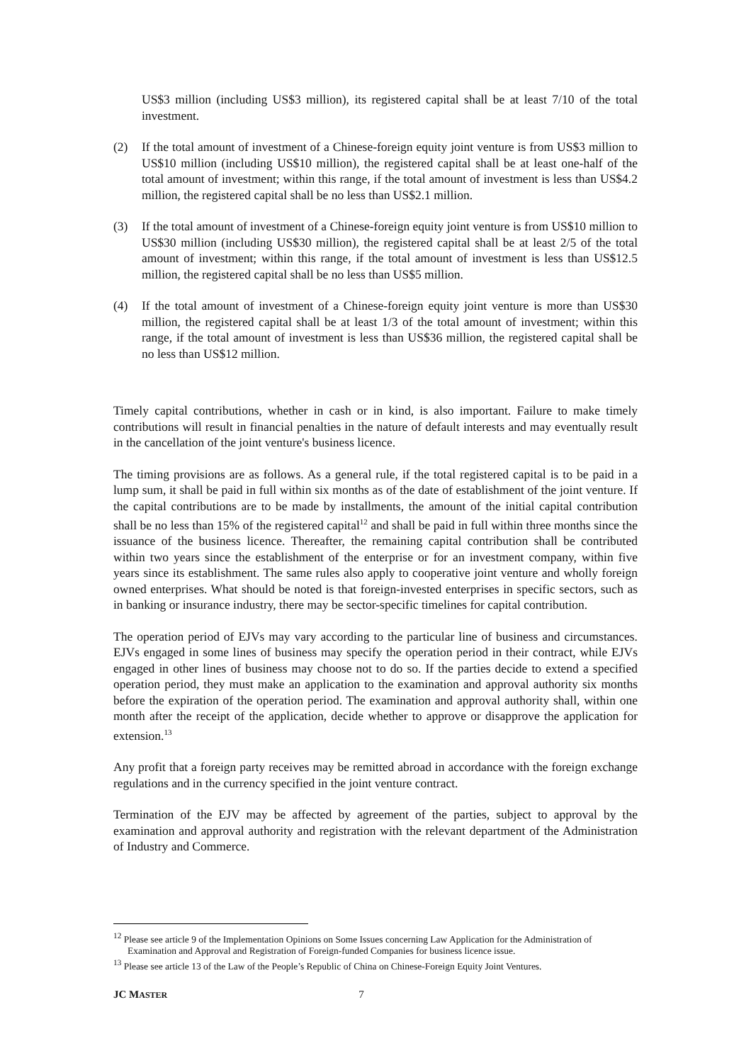US$3 million (including US$3 million), its registered capital shall be at least 7/10 of the total investment.
(2) If the total amount of investment of a Chinese-foreign equity joint venture is from US$3 million to US$10 million (including US$10 million), the registered capital shall be at least one-half of the total amount of investment; within this range, if the total amount of investment is less than US$4.2 million, the registered capital shall be no less than US$2.1 million.
(3) If the total amount of investment of a Chinese-foreign equity joint venture is from US$10 million to US$30 million (including US$30 million), the registered capital shall be at least 2/5 of the total amount of investment; within this range, if the total amount of investment is less than US$12.5 million, the registered capital shall be no less than US$5 million.
(4) If the total amount of investment of a Chinese-foreign equity joint venture is more than US$30 million, the registered capital shall be at least 1/3 of the total amount of investment; within this range, if the total amount of investment is less than US$36 million, the registered capital shall be no less than US$12 million.
Timely capital contributions, whether in cash or in kind, is also important. Failure to make timely contributions will result in financial penalties in the nature of default interests and may eventually result in the cancellation of the joint venture's business licence.
The timing provisions are as follows. As a general rule, if the total registered capital is to be paid in a lump sum, it shall be paid in full within six months as of the date of establishment of the joint venture. If the capital contributions are to be made by installments, the amount of the initial capital contribution shall be no less than 15% of the registered capital<sup>12</sup> and shall be paid in full within three months since the issuance of the business licence. Thereafter, the remaining capital contribution shall be contributed within two years since the establishment of the enterprise or for an investment company, within five years since its establishment. The same rules also apply to cooperative joint venture and wholly foreign owned enterprises. What should be noted is that foreign-invested enterprises in specific sectors, such as in banking or insurance industry, there may be sector-specific timelines for capital contribution.
The operation period of EJVs may vary according to the particular line of business and circumstances. EJVs engaged in some lines of business may specify the operation period in their contract, while EJVs engaged in other lines of business may choose not to do so. If the parties decide to extend a specified operation period, they must make an application to the examination and approval authority six months before the expiration of the operation period. The examination and approval authority shall, within one month after the receipt of the application, decide whether to approve or disapprove the application for extension.<sup>13</sup>
Any profit that a foreign party receives may be remitted abroad in accordance with the foreign exchange regulations and in the currency specified in the joint venture contract.
Termination of the EJV may be affected by agreement of the parties, subject to approval by the examination and approval authority and registration with the relevant department of the Administration of Industry and Commerce.
<sup>12</sup> Please see article 9 of the Implementation Opinions on Some Issues concerning Law Application for the Administration of Examination and Approval and Registration of Foreign-funded Companies for business licence issue.
<sup>13</sup> Please see article 13 of the Law of the People’s Republic of China on Chinese-Foreign Equity Joint Ventures.
JC MASTER 7